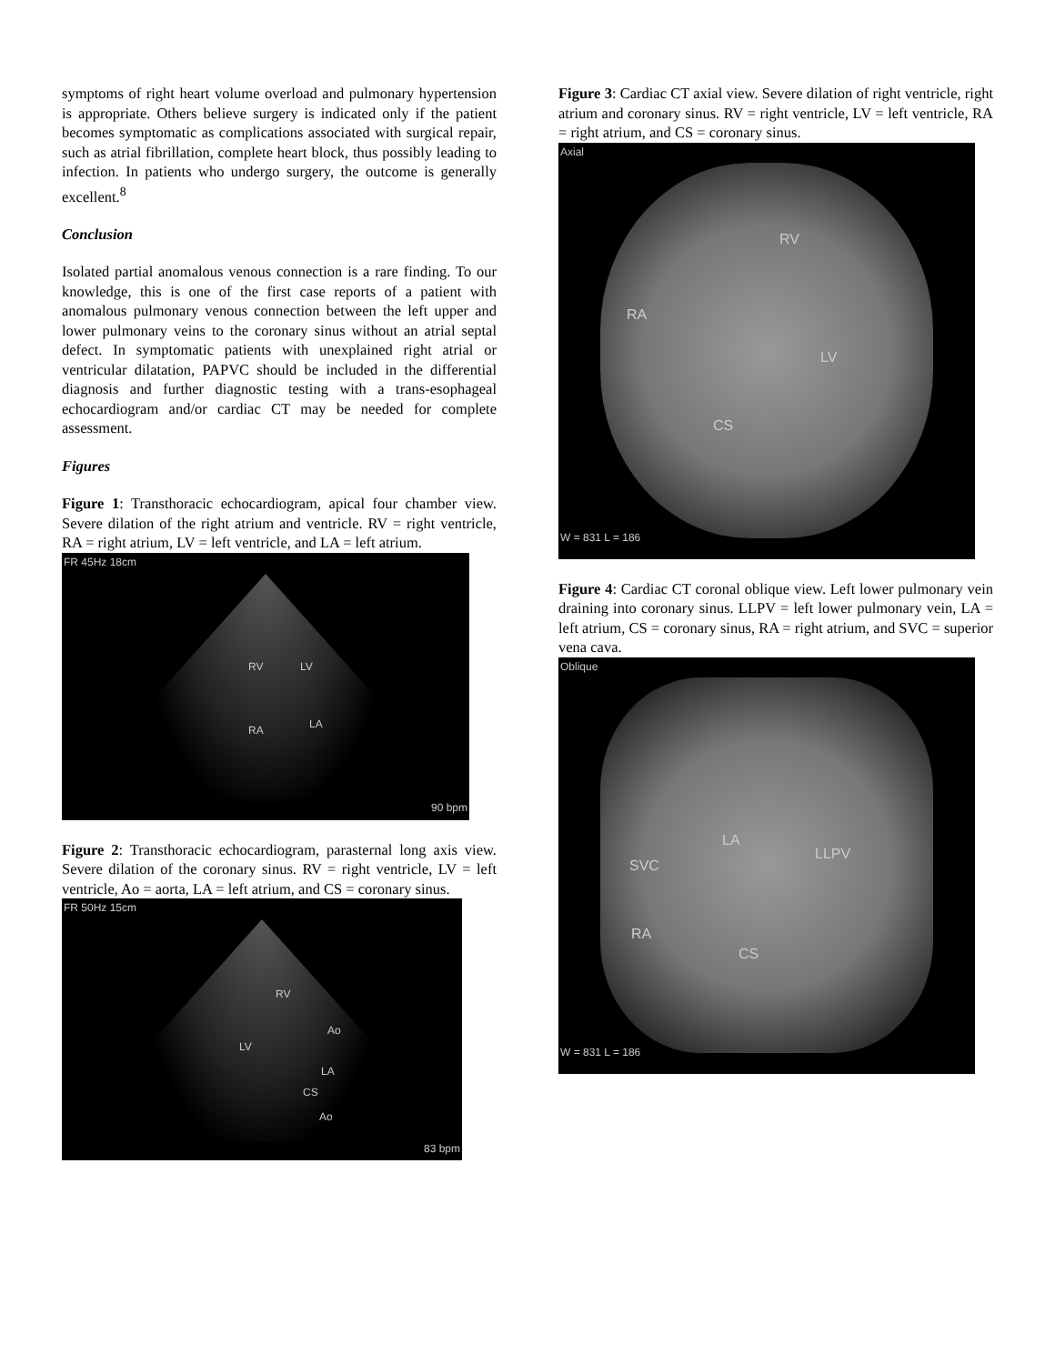symptoms of right heart volume overload and pulmonary hypertension is appropriate. Others believe surgery is indicated only if the patient becomes symptomatic as complications associated with surgical repair, such as atrial fibrillation, complete heart block, thus possibly leading to infection. In patients who undergo surgery, the outcome is generally excellent.<sup>8</sup>
Conclusion
Isolated partial anomalous venous connection is a rare finding. To our knowledge, this is one of the first case reports of a patient with anomalous pulmonary venous connection between the left upper and lower pulmonary veins to the coronary sinus without an atrial septal defect. In symptomatic patients with unexplained right atrial or ventricular dilatation, PAPVC should be included in the differential diagnosis and further diagnostic testing with a trans-esophageal echocardiogram and/or cardiac CT may be needed for complete assessment.
Figures
Figure 1: Transthoracic echocardiogram, apical four chamber view. Severe dilation of the right atrium and ventricle. RV = right ventricle, RA = right atrium, LV = left ventricle, and LA = left atrium.
FR 45Hz 18cm
RV LV
RA LA
90 bpm
Figure 2: Transthoracic echocardiogram, parasternal long axis view. Severe dilation of the coronary sinus. RV = right ventricle, LV = left ventricle, Ao = aorta, LA = left atrium, and CS = coronary sinus.
FR 50Hz 15cm
RV
LV
Ao
LA
CS
Ao
83 bpm
Figure 3: Cardiac CT axial view. Severe dilation of right ventricle, right atrium and coronary sinus. RV = right ventricle, LV = left ventricle, RA = right atrium, and CS = coronary sinus.
Axial
RV
RA
LV
CS
W = 831 L = 186
Figure 4: Cardiac CT coronal oblique view. Left lower pulmonary vein draining into coronary sinus. LLPV = left lower pulmonary vein, LA = left atrium, CS = coronary sinus, RA = right atrium, and SVC = superior vena cava.
Oblique
LA
LLPV
SVC
RA
CS
W = 831 L = 186